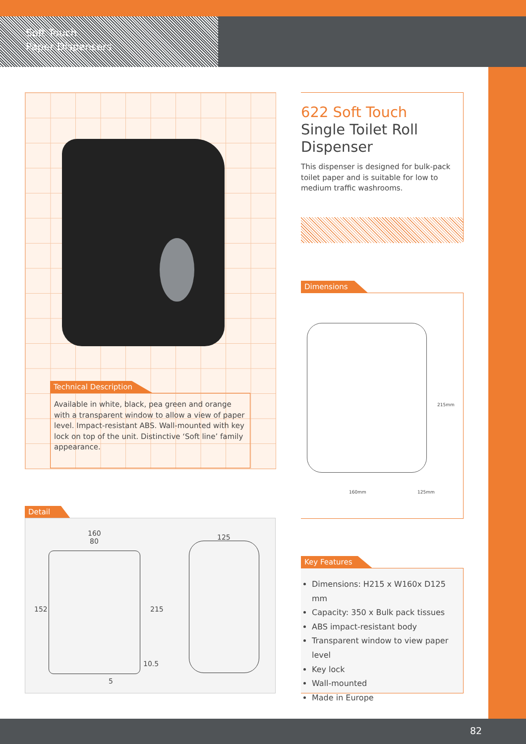Soft Touch
Paper Dispensers
Technical Description
Available in white, black, pea green and orange with a transparent window to allow a view of paper level. Impact-resistant ABS. Wall-mounted with key lock on top of the unit. Distinctive ‘Soft line’ family appearance.
622 Soft Touch
Single Toilet Roll Dispenser
This dispenser is designed for bulk-pack toilet paper and is suitable for low to medium traffic washrooms.
Dimensions
215mm
160mm 125mm
Detail
160
80 125
152 215
10.5
5
Key Features
Dimensions: H215 x W160x D125 mm
Capacity: 350 x Bulk pack tissues
ABS impact-resistant body
Transparent window to view paper level
Key lock
Wall-mounted
Made in Europe
82